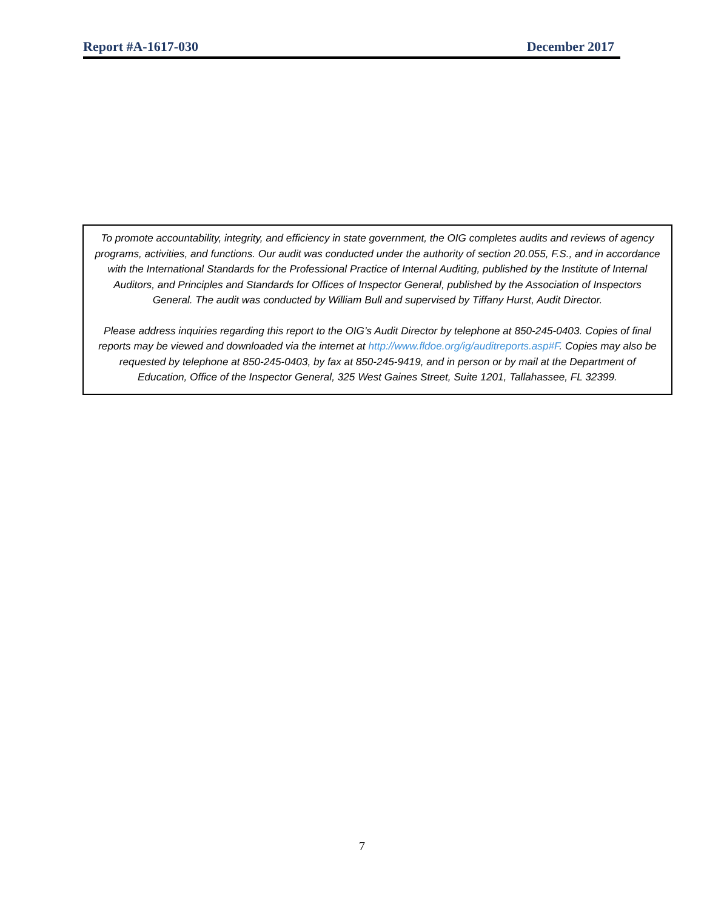Report #A-1617-030 December 2017
To promote accountability, integrity, and efficiency in state government, the OIG completes audits and reviews of agency programs, activities, and functions. Our audit was conducted under the authority of section 20.055, F.S., and in accordance with the International Standards for the Professional Practice of Internal Auditing, published by the Institute of Internal Auditors, and Principles and Standards for Offices of Inspector General, published by the Association of Inspectors General. The audit was conducted by William Bull and supervised by Tiffany Hurst, Audit Director.
Please address inquiries regarding this report to the OIG’s Audit Director by telephone at 850-245-0403. Copies of final reports may be viewed and downloaded via the internet at http://www.fldoe.org/ig/auditreports.asp#F. Copies may also be requested by telephone at 850-245-0403, by fax at 850-245-9419, and in person or by mail at the Department of Education, Office of the Inspector General, 325 West Gaines Street, Suite 1201, Tallahassee, FL 32399.
7